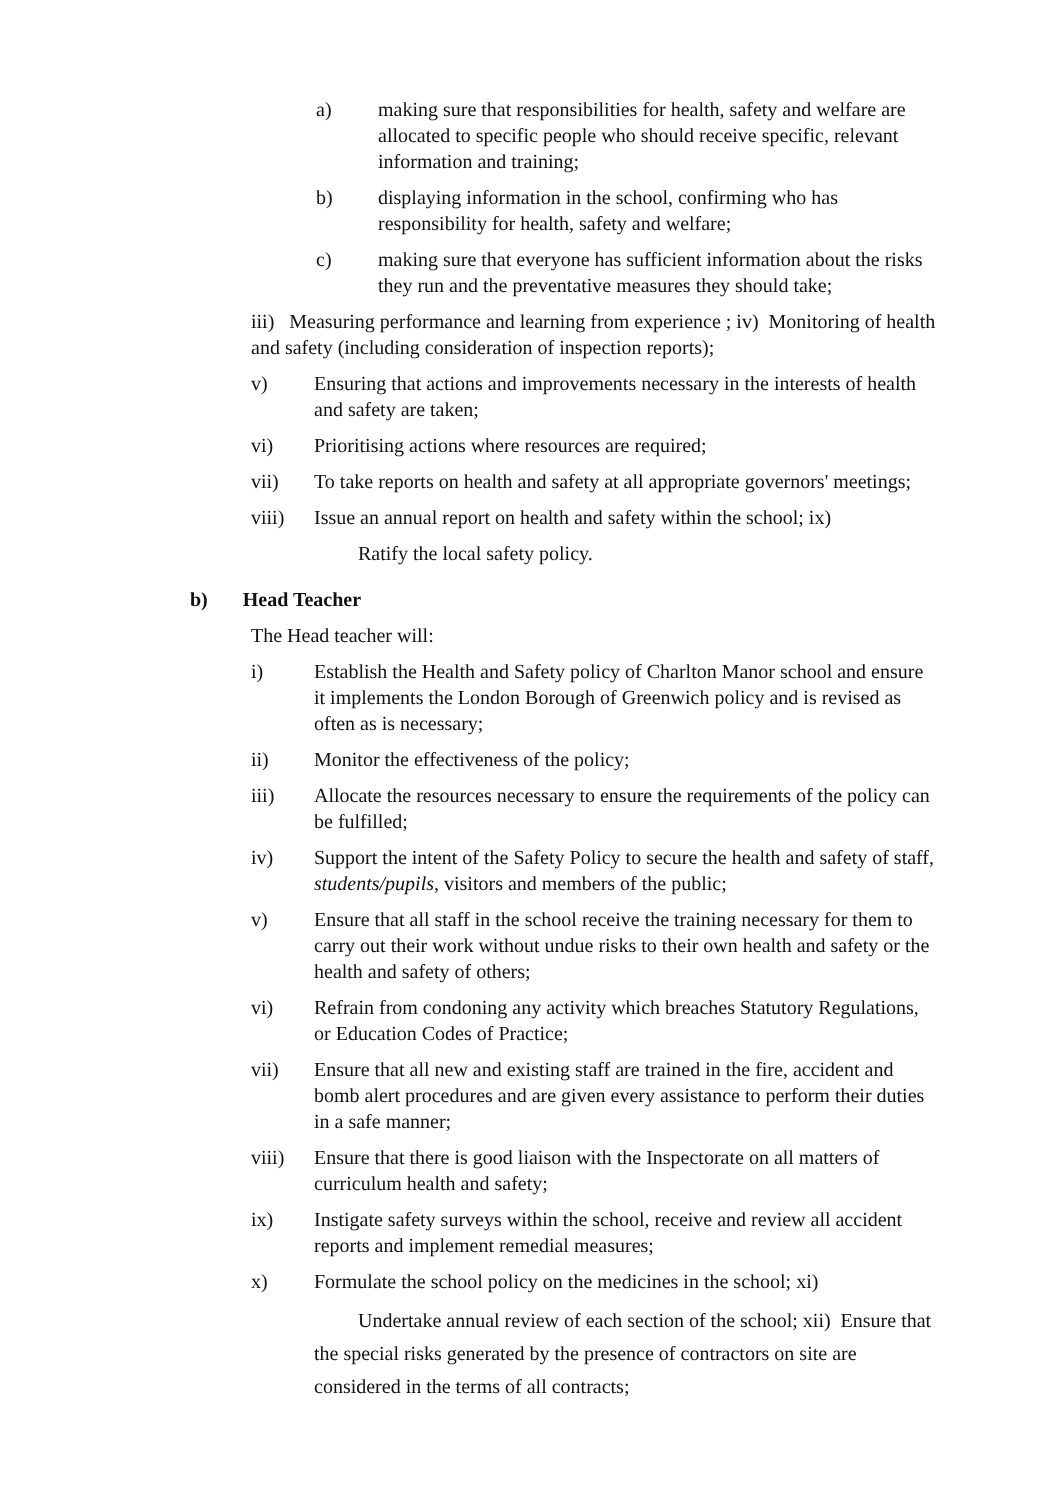a) making sure that responsibilities for health, safety and welfare are allocated to specific people who should receive specific, relevant information and training;
b) displaying information in the school, confirming who has responsibility for health, safety and welfare;
c) making sure that everyone has sufficient information about the risks they run and the preventative measures they should take;
iii) Measuring performance and learning from experience ; iv) Monitoring of health and safety (including consideration of inspection reports);
v) Ensuring that actions and improvements necessary in the interests of health and safety are taken;
vi) Prioritising actions where resources are required;
vii) To take reports on health and safety at all appropriate governors' meetings;
viii) Issue an annual report on health and safety within the school; ix)
Ratify the local safety policy.
b) Head Teacher
The Head teacher will:
i) Establish the Health and Safety policy of Charlton Manor school and ensure it implements the London Borough of Greenwich policy and is revised as often as is necessary;
ii) Monitor the effectiveness of the policy;
iii) Allocate the resources necessary to ensure the requirements of the policy can be fulfilled;
iv) Support the intent of the Safety Policy to secure the health and safety of staff, students/pupils, visitors and members of the public;
v) Ensure that all staff in the school receive the training necessary for them to carry out their work without undue risks to their own health and safety or the health and safety of others;
vi) Refrain from condoning any activity which breaches Statutory Regulations, or Education Codes of Practice;
vii) Ensure that all new and existing staff are trained in the fire, accident and bomb alert procedures and are given every assistance to perform their duties in a safe manner;
viii) Ensure that there is good liaison with the Inspectorate on all matters of curriculum health and safety;
ix) Instigate safety surveys within the school, receive and review all accident reports and implement remedial measures;
x) Formulate the school policy on the medicines in the school; xi)
Undertake annual review of each section of the school; xii) Ensure that the special risks generated by the presence of contractors on site are considered in the terms of all contracts;